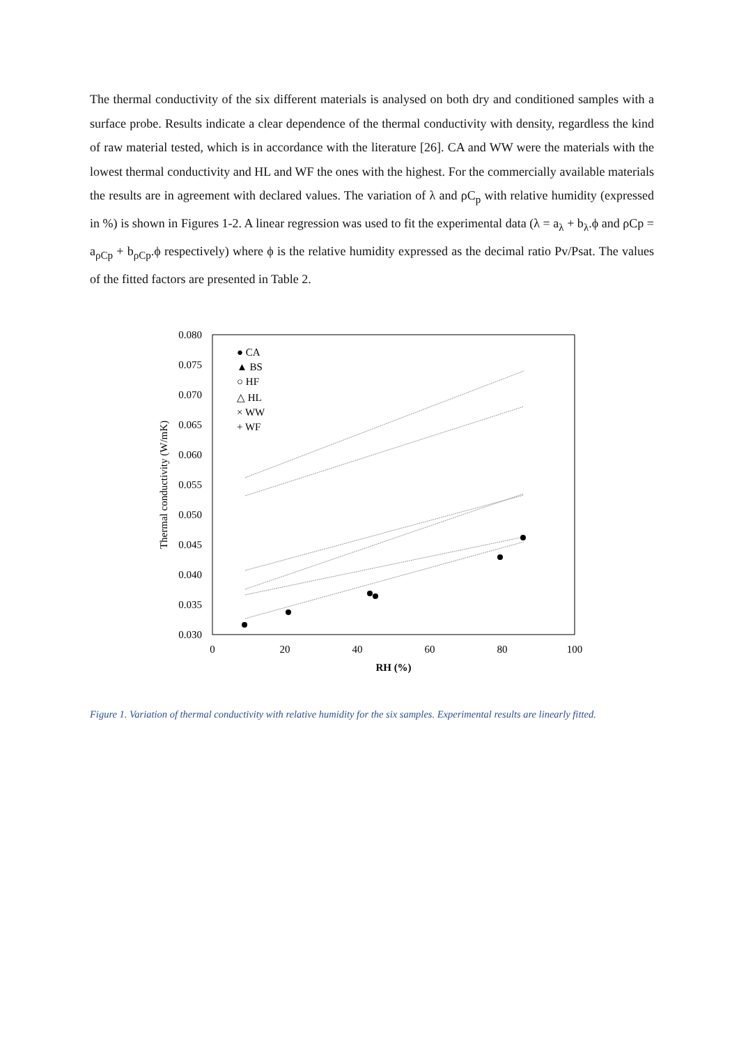The thermal conductivity of the six different materials is analysed on both dry and conditioned samples with a surface probe. Results indicate a clear dependence of the thermal conductivity with density, regardless the kind of raw material tested, which is in accordance with the literature [26]. CA and WW were the materials with the lowest thermal conductivity and HL and WF the ones with the highest. For the commercially available materials the results are in agreement with declared values. The variation of λ and ρC<sub>p</sub> with relative humidity (expressed in %) is shown in Figures 1-2. A linear regression was used to fit the experimental data (λ = a<sub>λ</sub> + b<sub>λ</sub>.ϕ and ρCp = a<sub>ρCp</sub> + b<sub>ρCp</sub>.ϕ respectively) where ϕ is the relative humidity expressed as the decimal ratio Pv/Psat. The values of the fitted factors are presented in Table 2.
0.080
0.075
0.070
0.065
0.060
0.055
0.050
0.045
0.040
0.035
0.030
0
20
40
60
80
100
RH (%)
Thermal conductivity (W/mK)
● CA
▲ BS
○ HF
△ HL
× WW
+ WF
Figure 1. Variation of thermal conductivity with relative humidity for the six samples. Experimental results are linearly fitted.